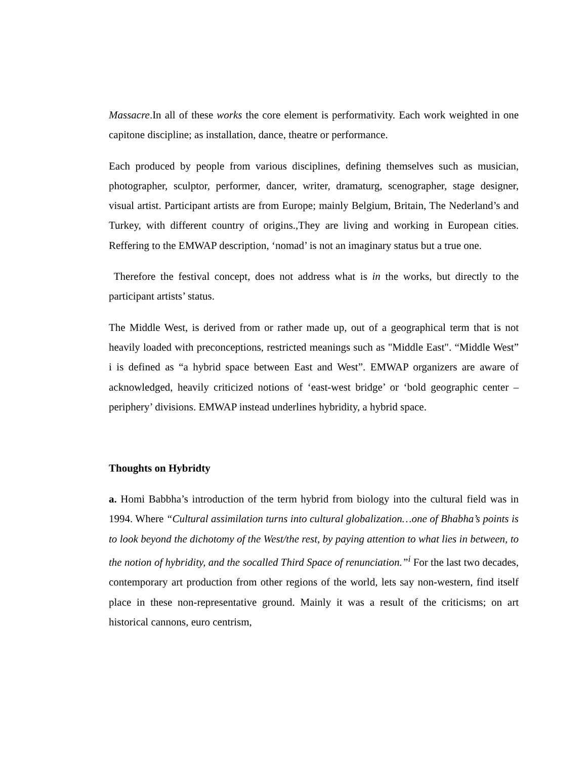Massacre.In all of these works the core element is performativity. Each work weighted in one capitone discipline; as installation, dance, theatre or performance.
Each produced by people from various disciplines, defining themselves such as musician, photographer, sculptor, performer, dancer, writer, dramaturg, scenographer, stage designer, visual artist. Participant artists are from Europe; mainly Belgium, Britain, The Nederland’s and Turkey, with different country of origins.,They are living and working in European cities. Reffering to the EMWAP description, ‘nomad’ is not an imaginary status but a true one.
Therefore the festival concept, does not address what is in the works, but directly to the participant artists’ status.
The Middle West, is derived from or rather made up, out of a geographical term that is not heavily loaded with preconceptions, restricted meanings such as "Middle East". “Middle West” i is defined as “a hybrid space between East and West”. EMWAP organizers are aware of acknowledged, heavily criticized notions of ‘east-west bridge’ or ‘bold geographic center –periphery’ divisions. EMWAP instead underlines hybridity, a hybrid space.
Thoughts on Hybridty
a. Homi Babbha’s introduction of the term hybrid from biology into the cultural field was in 1994. Where “Cultural assimilation turns into cultural globalization…one of Bhabha’s points is to look beyond the dichotomy of the West/the rest, by paying attention to what lies in between, to the notion of hybridity, and the socalled Third Space of renunciation.”<sup>i</sup> For the last two decades, contemporary art production from other regions of the world, lets say non-western, find itself place in these non-representative ground. Mainly it was a result of the criticisms; on art historical cannons, euro centrism,